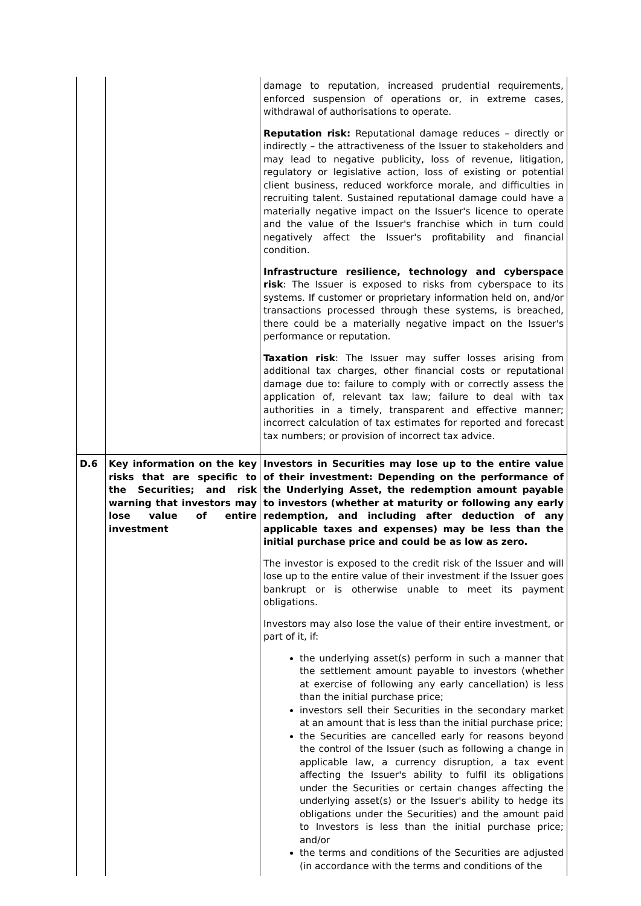| | | damage to reputation, increased prudential requirements, enforced suspension of operations or, in extreme cases, withdrawal of authorisations to operate. Reputation risk: Reputational damage reduces – directly or indirectly – the attractiveness of the Issuer to stakeholders and may lead to negative publicity, loss of revenue, litigation, regulatory or legislative action, loss of existing or potential client business, reduced workforce morale, and difficulties in recruiting talent. Sustained reputational damage could have a materially negative impact on the Issuer's licence to operate and the value of the Issuer's franchise which in turn could negatively affect the Issuer's profitability and financial condition. Infrastructure resilience, technology and cyberspace risk : The Issuer is exposed to risks from cyberspace to its systems. If customer or proprietary information held on, and/or transactions processed through these systems, is breached, there could be a materially negative impact on the Issuer's performance or reputation. Taxation risk : The Issuer may suffer losses arising from additional tax charges, other financial costs or reputational damage due to: failure to comply with or correctly assess the application of, relevant tax law; failure to deal with tax authorities in a timely, transparent and effective manner; incorrect calculation of tax estimates for reported and forecast tax numbers; or provision of incorrect tax advice. |
| D.6 | Key information on the key risks that are specific to the Securities; and risk warning that investors may lose value of entire investment | Investors in Securities may lose up to the entire value of their investment: Depending on the performance of the Underlying Asset, the redemption amount payable to investors (whether at maturity or following any early redemption, and including after deduction of any applicable taxes and expenses) may be less than the initial purchase price and could be as low as zero. The investor is exposed to the credit risk of the Issuer and will lose up to the entire value of their investment if the Issuer goes bankrupt or is otherwise unable to meet its payment obligations. Investors may also lose the value of their entire investment, or part of it, if: the underlying asset(s) perform in such a manner that the settlement amount payable to investors (whether at exercise of following any early cancellation) is less than the initial purchase price; investors sell their Securities in the secondary market at an amount that is less than the initial purchase price; the Securities are cancelled early for reasons beyond the control of the Issuer (such as following a change in applicable law, a currency disruption, a tax event affecting the Issuer's ability to fulfil its obligations under the Securities or certain changes affecting the underlying asset(s) or the Issuer's ability to hedge its obligations under the Securities) and the amount paid to Investors is less than the initial purchase price; and/or the terms and conditions of the Securities are adjusted (in accordance with the terms and conditions of the |